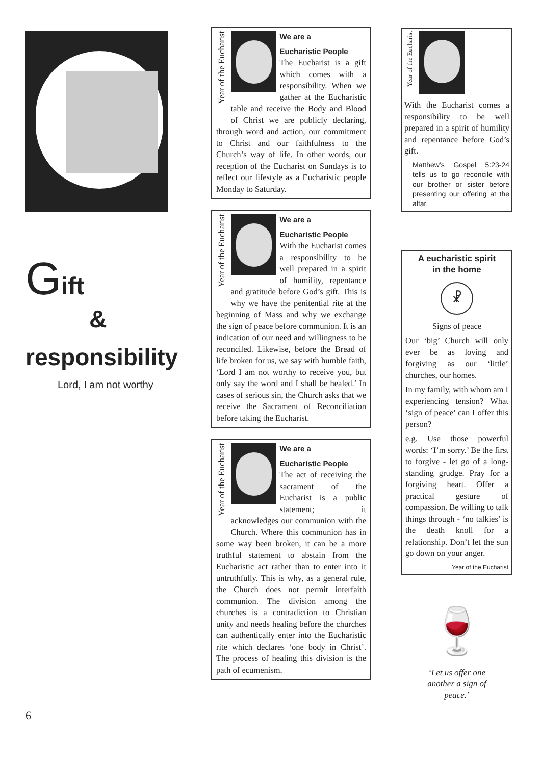Gift
&
responsibility
Lord, I am not worthy
6
Year of the Eucharist
We are a
Eucharistic People
The Eucharist is a gift which comes with a responsibility. When we gather at the Eucharistic table and receive the Body and Blood of Christ we are publicly declaring, through word and action, our commitment to Christ and our faithfulness to the Church’s way of life. In other words, our reception of the Eucharist on Sundays is to reflect our lifestyle as a Eucharistic people Monday to Saturday.
Year of the Eucharist
We are a
Eucharistic People
With the Eucharist comes a responsibility to be well prepared in a spirit of humility, repentance and gratitude before God’s gift. This is why we have the penitential rite at the beginning of Mass and why we exchange the sign of peace before communion. It is an indication of our need and willingness to be reconciled. Likewise, before the Bread of life broken for us, we say with humble faith, ‘Lord I am not worthy to receive you, but only say the word and I shall be healed.’ In cases of serious sin, the Church asks that we receive the Sacrament of Reconciliation before taking the Eucharist.
Year of the Eucharist
We are a
Eucharistic People
The act of receiving the sacrament of the Eucharist is a public statement; it acknowledges our communion with the Church. Where this communion has in some way been broken, it can be a more truthful statement to abstain from the Eucharistic act rather than to enter into it untruthfully. This is why, as a general rule, the Church does not permit interfaith communion. The division among the churches is a contradiction to Christian unity and needs healing before the churches can authentically enter into the Eucharistic rite which declares ‘one body in Christ’. The process of healing this division is the path of ecumenism.
Year of the Eucharist
With the Eucharist comes a responsibility to be well prepared in a spirit of humility and repentance before God’s gift.
Matthew’s Gospel 5:23-24 tells us to go reconcile with our brother or sister before presenting our offering at the altar.
A eucharistic spirit
in the home
☧
Signs of peace
Our ‘big’ Church will only ever be as loving and forgiving as our ‘little’ churches, our homes.
In my family, with whom am I experiencing tension? What ‘sign of peace’ can I offer this person?
e.g. Use those powerful words: ‘I’m sorry.’ Be the first to forgive - let go of a long-standing grudge. Pray for a forgiving heart. Offer a practical gesture of compassion. Be willing to talk things through - ‘no talkies’ is the death knoll for a relationship. Don’t let the sun go down on your anger.
Year of the Eucharist
🍷
‘Let us offer one
another a sign of
peace.’